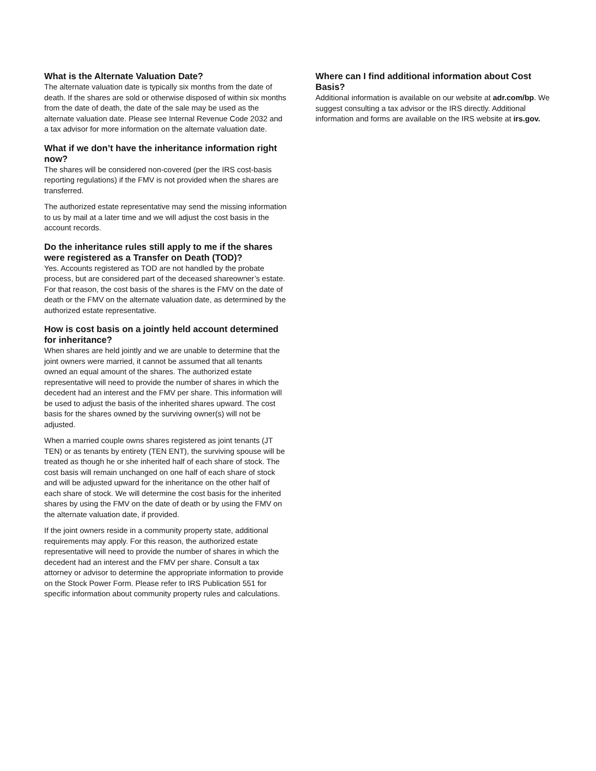What is the Alternate Valuation Date?
The alternate valuation date is typically six months from the date of death. If the shares are sold or otherwise disposed of within six months from the date of death, the date of the sale may be used as the alternate valuation date. Please see Internal Revenue Code 2032 and a tax advisor for more information on the alternate valuation date.
What if we don’t have the inheritance information right now?
The shares will be considered non-covered (per the IRS cost-basis reporting regulations) if the FMV is not provided when the shares are transferred.
The authorized estate representative may send the missing information to us by mail at a later time and we will adjust the cost basis in the account records.
Do the inheritance rules still apply to me if the shares were registered as a Transfer on Death (TOD)?
Yes. Accounts registered as TOD are not handled by the probate process, but are considered part of the deceased shareowner’s estate. For that reason, the cost basis of the shares is the FMV on the date of death or the FMV on the alternate valuation date, as determined by the authorized estate representative.
How is cost basis on a jointly held account determined for inheritance?
When shares are held jointly and we are unable to determine that the joint owners were married, it cannot be assumed that all tenants owned an equal amount of the shares. The authorized estate representative will need to provide the number of shares in which the decedent had an interest and the FMV per share. This information will be used to adjust the basis of the inherited shares upward. The cost basis for the shares owned by the surviving owner(s) will not be adjusted.
When a married couple owns shares registered as joint tenants (JT TEN) or as tenants by entirety (TEN ENT), the surviving spouse will be treated as though he or she inherited half of each share of stock. The cost basis will remain unchanged on one half of each share of stock and will be adjusted upward for the inheritance on the other half of each share of stock. We will determine the cost basis for the inherited shares by using the FMV on the date of death or by using the FMV on the alternate valuation date, if provided.
If the joint owners reside in a community property state, additional requirements may apply. For this reason, the authorized estate representative will need to provide the number of shares in which the decedent had an interest and the FMV per share. Consult a tax attorney or advisor to determine the appropriate information to provide on the Stock Power Form. Please refer to IRS Publication 551 for specific information about community property rules and calculations.
Where can I find additional information about Cost Basis?
Additional information is available on our website at adr.com/bp. We suggest consulting a tax advisor or the IRS directly. Additional information and forms are available on the IRS website at irs.gov.